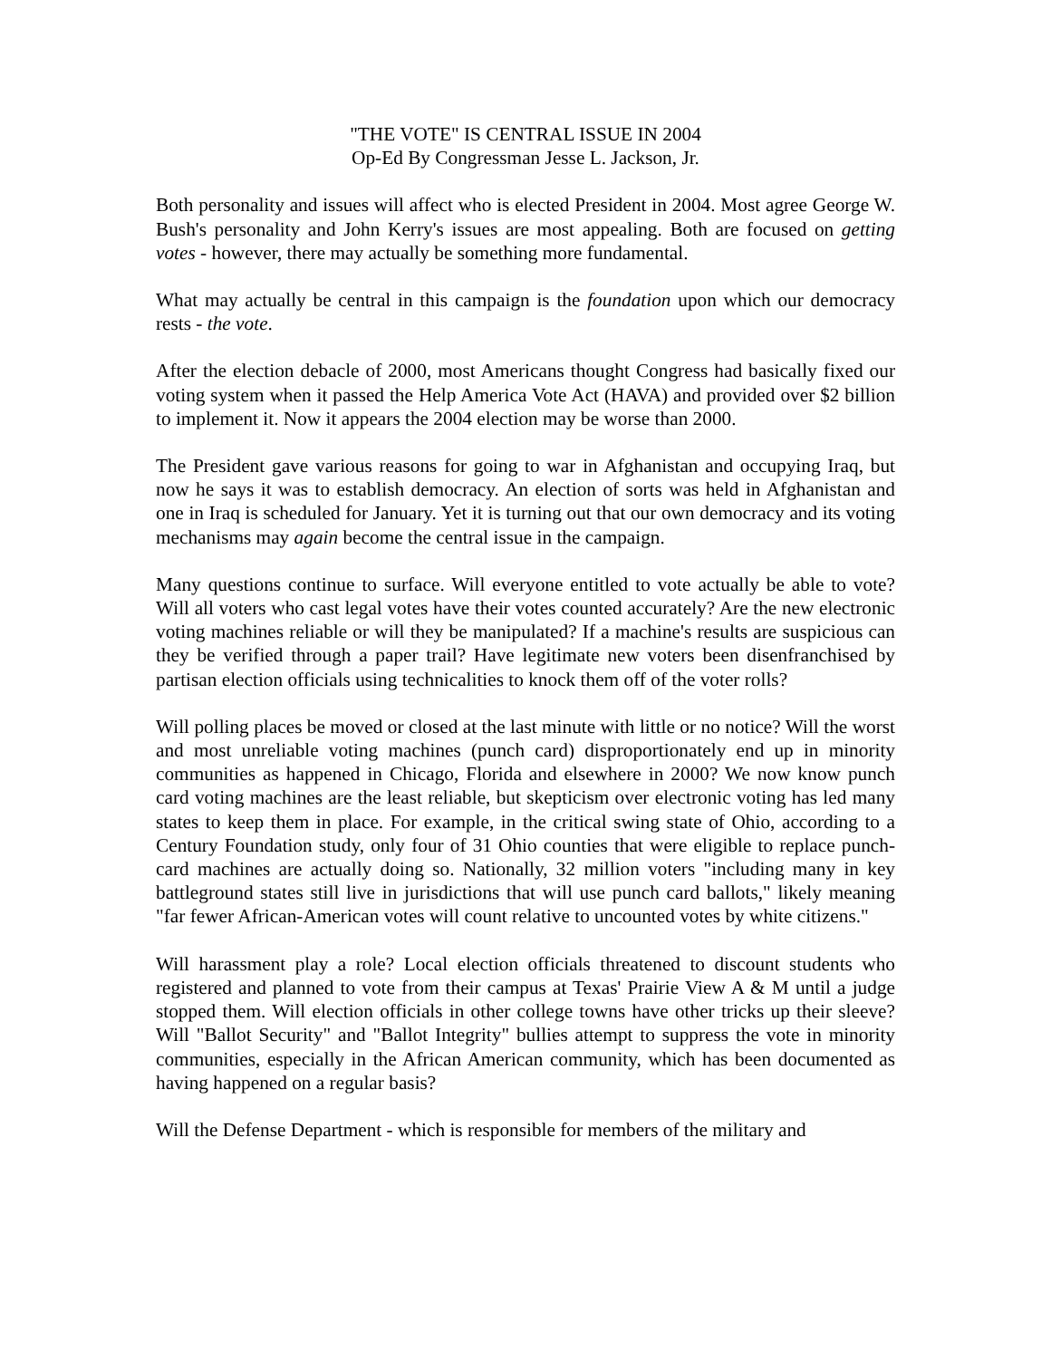"THE VOTE" IS CENTRAL ISSUE IN 2004
Op-Ed By Congressman Jesse L. Jackson, Jr.
Both personality and issues will affect who is elected President in 2004. Most agree George W. Bush's personality and John Kerry's issues are most appealing. Both are focused on getting votes - however, there may actually be something more fundamental.
What may actually be central in this campaign is the foundation upon which our democracy rests - the vote.
After the election debacle of 2000, most Americans thought Congress had basically fixed our voting system when it passed the Help America Vote Act (HAVA) and provided over $2 billion to implement it. Now it appears the 2004 election may be worse than 2000.
The President gave various reasons for going to war in Afghanistan and occupying Iraq, but now he says it was to establish democracy. An election of sorts was held in Afghanistan and one in Iraq is scheduled for January. Yet it is turning out that our own democracy and its voting mechanisms may again become the central issue in the campaign.
Many questions continue to surface. Will everyone entitled to vote actually be able to vote? Will all voters who cast legal votes have their votes counted accurately? Are the new electronic voting machines reliable or will they be manipulated? If a machine's results are suspicious can they be verified through a paper trail? Have legitimate new voters been disenfranchised by partisan election officials using technicalities to knock them off of the voter rolls?
Will polling places be moved or closed at the last minute with little or no notice? Will the worst and most unreliable voting machines (punch card) disproportionately end up in minority communities as happened in Chicago, Florida and elsewhere in 2000? We now know punch card voting machines are the least reliable, but skepticism over electronic voting has led many states to keep them in place. For example, in the critical swing state of Ohio, according to a Century Foundation study, only four of 31 Ohio counties that were eligible to replace punch-card machines are actually doing so. Nationally, 32 million voters "including many in key battleground states still live in jurisdictions that will use punch card ballots," likely meaning "far fewer African-American votes will count relative to uncounted votes by white citizens."
Will harassment play a role? Local election officials threatened to discount students who registered and planned to vote from their campus at Texas' Prairie View A & M until a judge stopped them. Will election officials in other college towns have other tricks up their sleeve? Will "Ballot Security" and "Ballot Integrity" bullies attempt to suppress the vote in minority communities, especially in the African American community, which has been documented as having happened on a regular basis?
Will the Defense Department - which is responsible for members of the military and